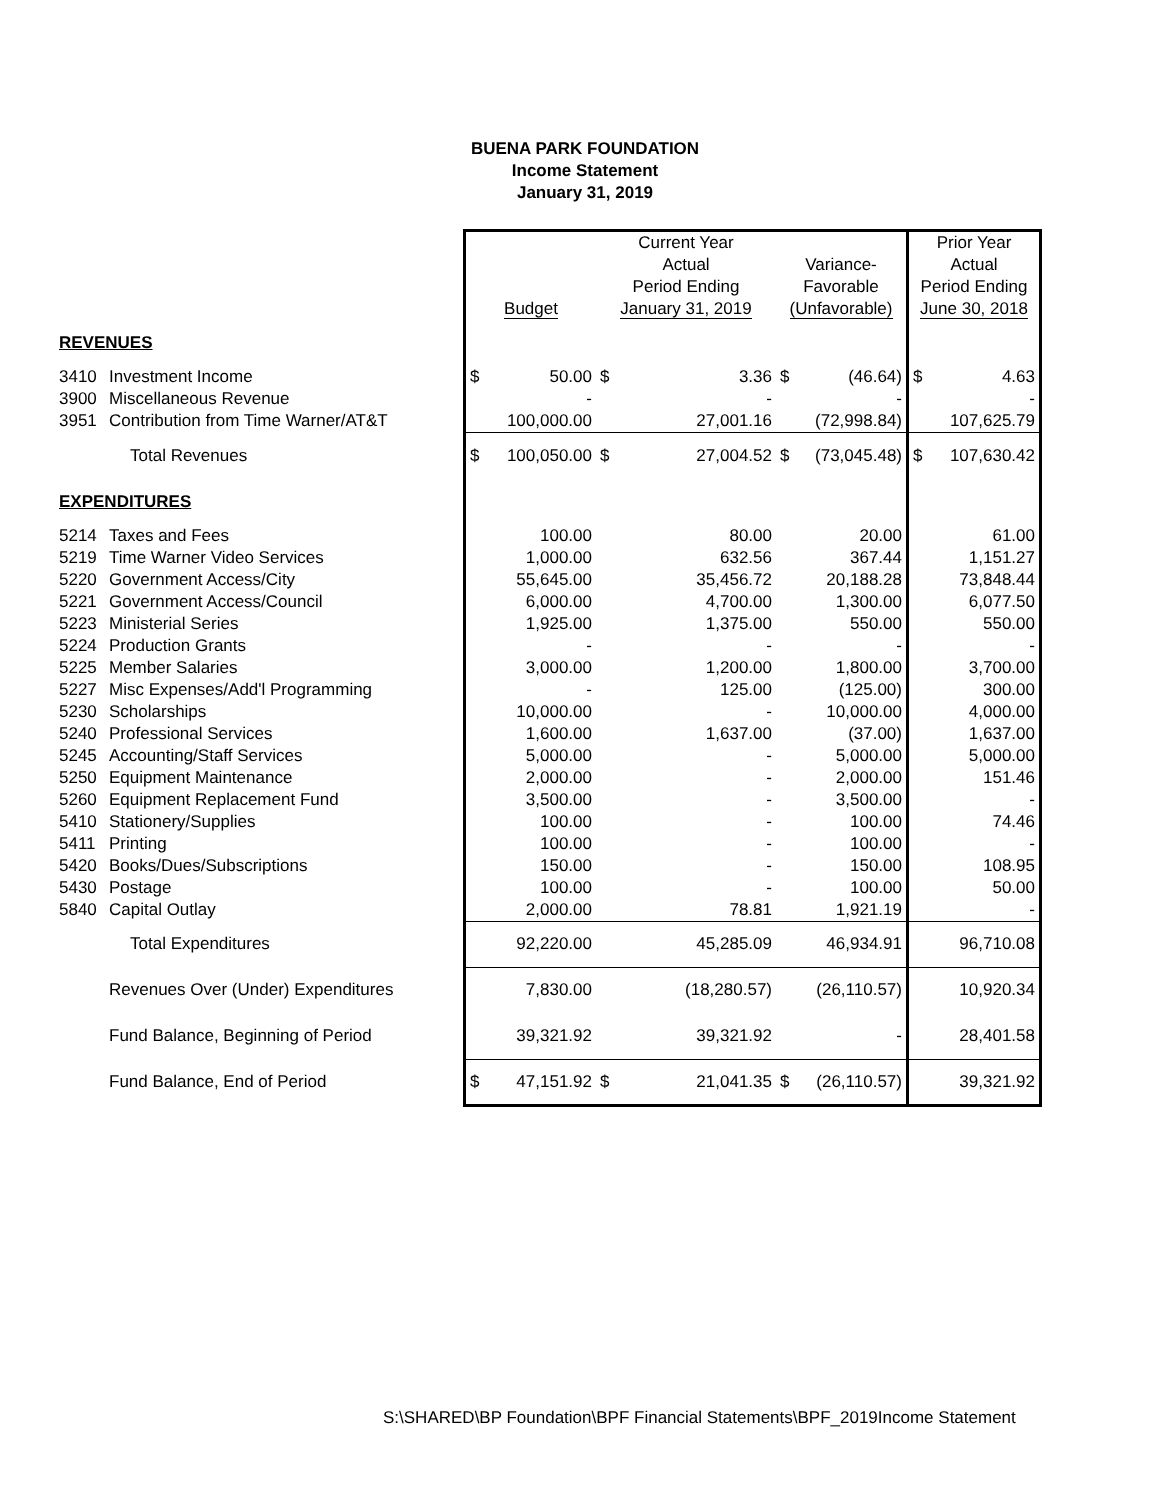BUENA PARK FOUNDATION
Income Statement
January 31, 2019
| | | Current Year | | | | | | Prior Year | |
| | | | | Actual | | Variance- | | Actual | |
| | | | | Period Ending | | Favorable | | Period Ending | |
| | | Budget | | January 31, 2019 | | (Unfavorable) | | June 30, 2018 | |
| REVENUES | | | | | | | | | |
| 3410 | Investment Income | $ | 50.00 | $ | 3.36 | $ | (46.64) | $ | 4.63 |
| 3900 | Miscellaneous Revenue | | - | | - | | - | | - |
| 3951 | Contribution from Time Warner/AT&T | 100,000.00 | | 27,001.16 | | (72,998.84) | | 107,625.79 | |
| | Total Revenues | $ | 100,050.00 | $ | 27,004.52 | $ | (73,045.48) | $ | 107,630.42 |
| EXPENDITURES | | | | | | | | | |
| 5214 | Taxes and Fees | | 100.00 | | 80.00 | | 20.00 | | 61.00 |
| 5219 | Time Warner Video Services | | 1,000.00 | | 632.56 | | 367.44 | | 1,151.27 |
| 5220 | Government Access/City | | 55,645.00 | | 35,456.72 | | 20,188.28 | | 73,848.44 |
| 5221 | Government Access/Council | | 6,000.00 | | 4,700.00 | | 1,300.00 | | 6,077.50 |
| 5223 | Ministerial Series | | 1,925.00 | | 1,375.00 | | 550.00 | | 550.00 |
| 5224 | Production Grants | | - | | - | | - | | - |
| 5225 | Member Salaries | | 3,000.00 | | 1,200.00 | | 1,800.00 | | 3,700.00 |
| 5227 | Misc Expenses/Add'l Programming | | - | | 125.00 | | (125.00) | | 300.00 |
| 5230 | Scholarships | | 10,000.00 | | - | | 10,000.00 | | 4,000.00 |
| 5240 | Professional Services | | 1,600.00 | | 1,637.00 | | (37.00) | | 1,637.00 |
| 5245 | Accounting/Staff Services | | 5,000.00 | | - | | 5,000.00 | | 5,000.00 |
| 5250 | Equipment Maintenance | | 2,000.00 | | - | | 2,000.00 | | 151.46 |
| 5260 | Equipment Replacement Fund | | 3,500.00 | | - | | 3,500.00 | | - |
| 5410 | Stationery/Supplies | | 100.00 | | - | | 100.00 | | 74.46 |
| 5411 | Printing | | 100.00 | | - | | 100.00 | | - |
| 5420 | Books/Dues/Subscriptions | | 150.00 | | - | | 150.00 | | 108.95 |
| 5430 | Postage | | 100.00 | | - | | 100.00 | | 50.00 |
| 5840 | Capital Outlay | 2,000.00 | | 78.81 | | 1,921.19 | | - | |
| | Total Expenditures | 92,220.00 | | 45,285.09 | | 46,934.91 | | 96,710.08 | |
| | Revenues Over (Under) Expenditures | 7,830.00 | | (18,280.57) | | (26,110.57) | | 10,920.34 | |
| | Fund Balance, Beginning of Period | 39,321.92 | | 39,321.92 | | - | | 28,401.58 | |
| | Fund Balance, End of Period | $ | 47,151.92 | $ | 21,041.35 | $ | (26,110.57) | | 39,321.92 |
S:\SHARED\BP Foundation\BPF Financial Statements\BPF_2019Income Statement